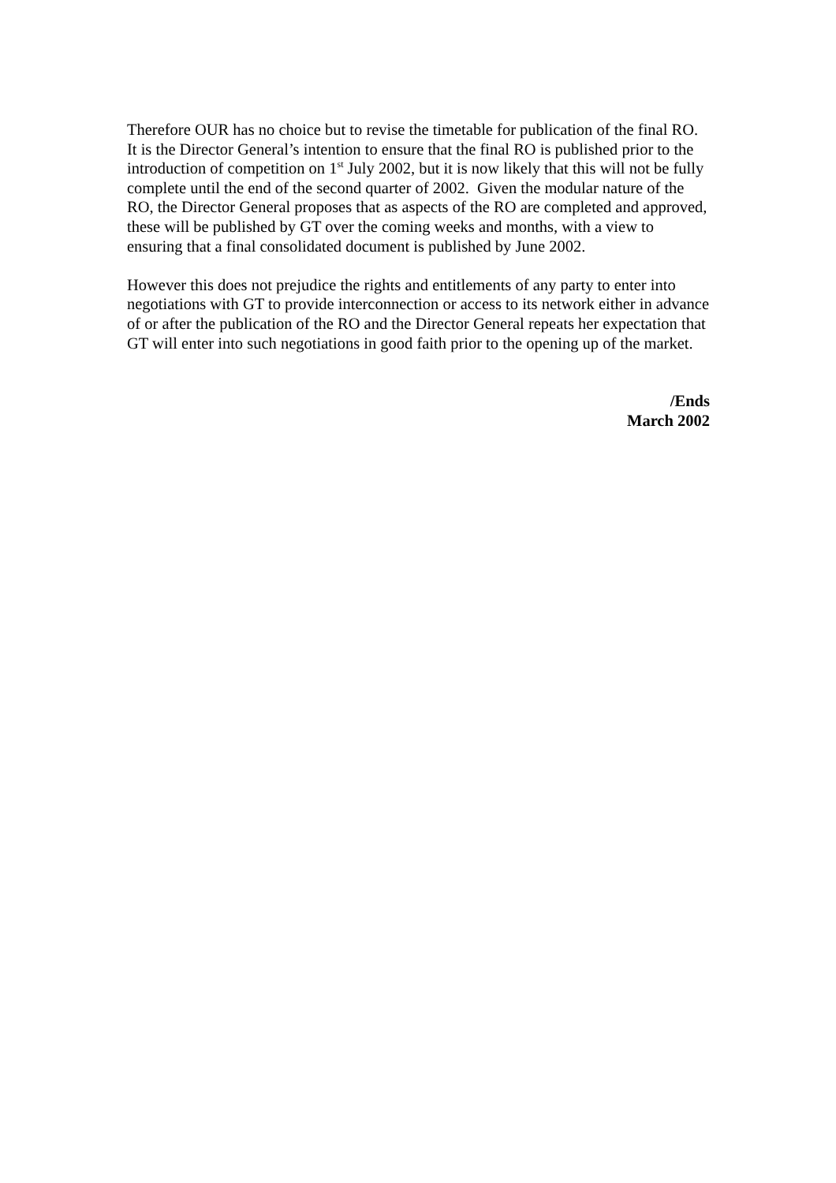Therefore OUR has no choice but to revise the timetable for publication of the final RO. It is the Director General’s intention to ensure that the final RO is published prior to the introduction of competition on 1<sup>st</sup> July 2002, but it is now likely that this will not be fully complete until the end of the second quarter of 2002. Given the modular nature of the RO, the Director General proposes that as aspects of the RO are completed and approved, these will be published by GT over the coming weeks and months, with a view to ensuring that a final consolidated document is published by June 2002.
However this does not prejudice the rights and entitlements of any party to enter into negotiations with GT to provide interconnection or access to its network either in advance of or after the publication of the RO and the Director General repeats her expectation that GT will enter into such negotiations in good faith prior to the opening up of the market.
/Ends
March 2002